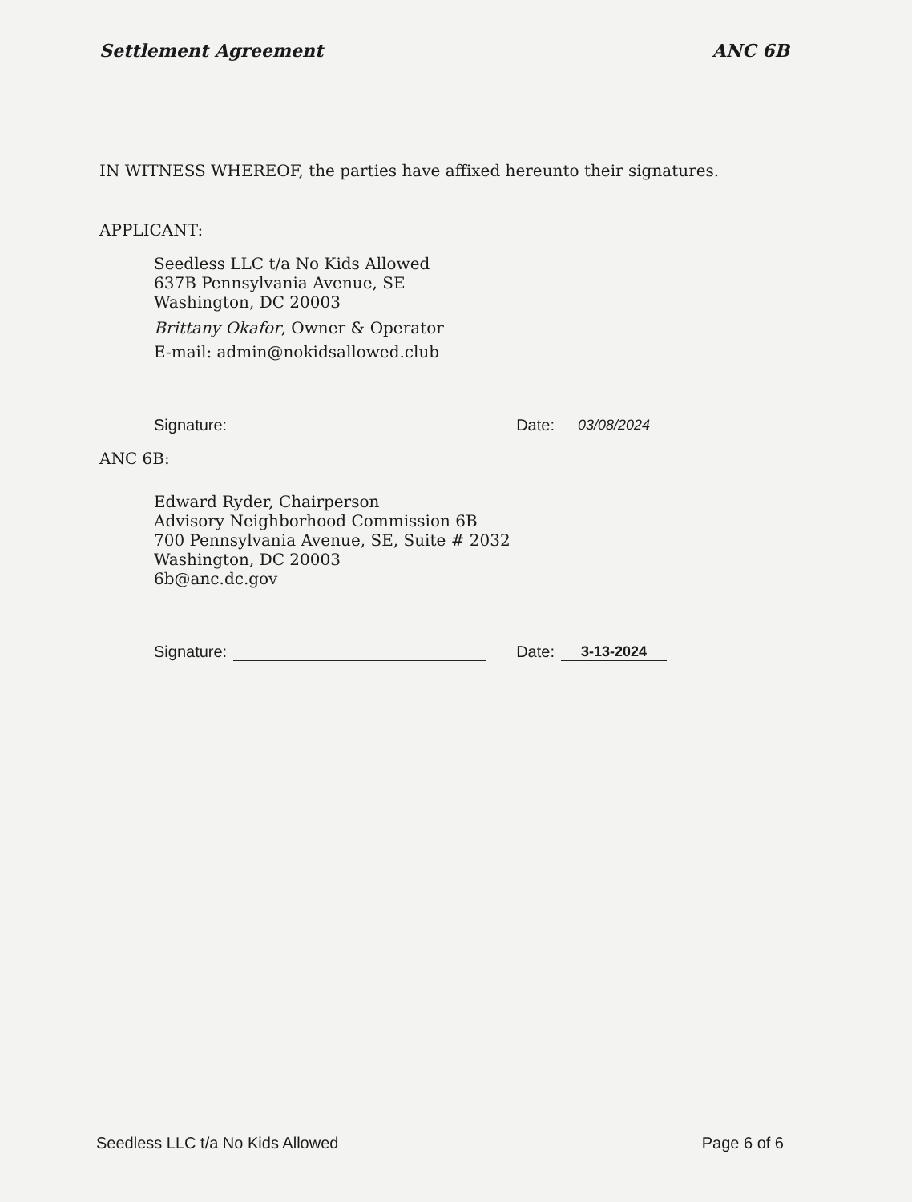Settlement Agreement ANC 6B
IN WITNESS WHEREOF, the parties have affixed hereunto their signatures.
APPLICANT:
Seedless LLC t/a No Kids Allowed
637B Pennsylvania Avenue, SE
Washington, DC 20003
Brittany Okafor, Owner & Operator
E-mail: admin@nokidsallowed.club
Signature: Date: 03/08/2024
ANC 6B:
Edward Ryder, Chairperson
Advisory Neighborhood Commission 6B
700 Pennsylvania Avenue, SE, Suite # 2032
Washington, DC 20003
6b@anc.dc.gov
Signature: Date: 3-13-2024
Seedless LLC t/a No Kids Allowed Page 6 of 6